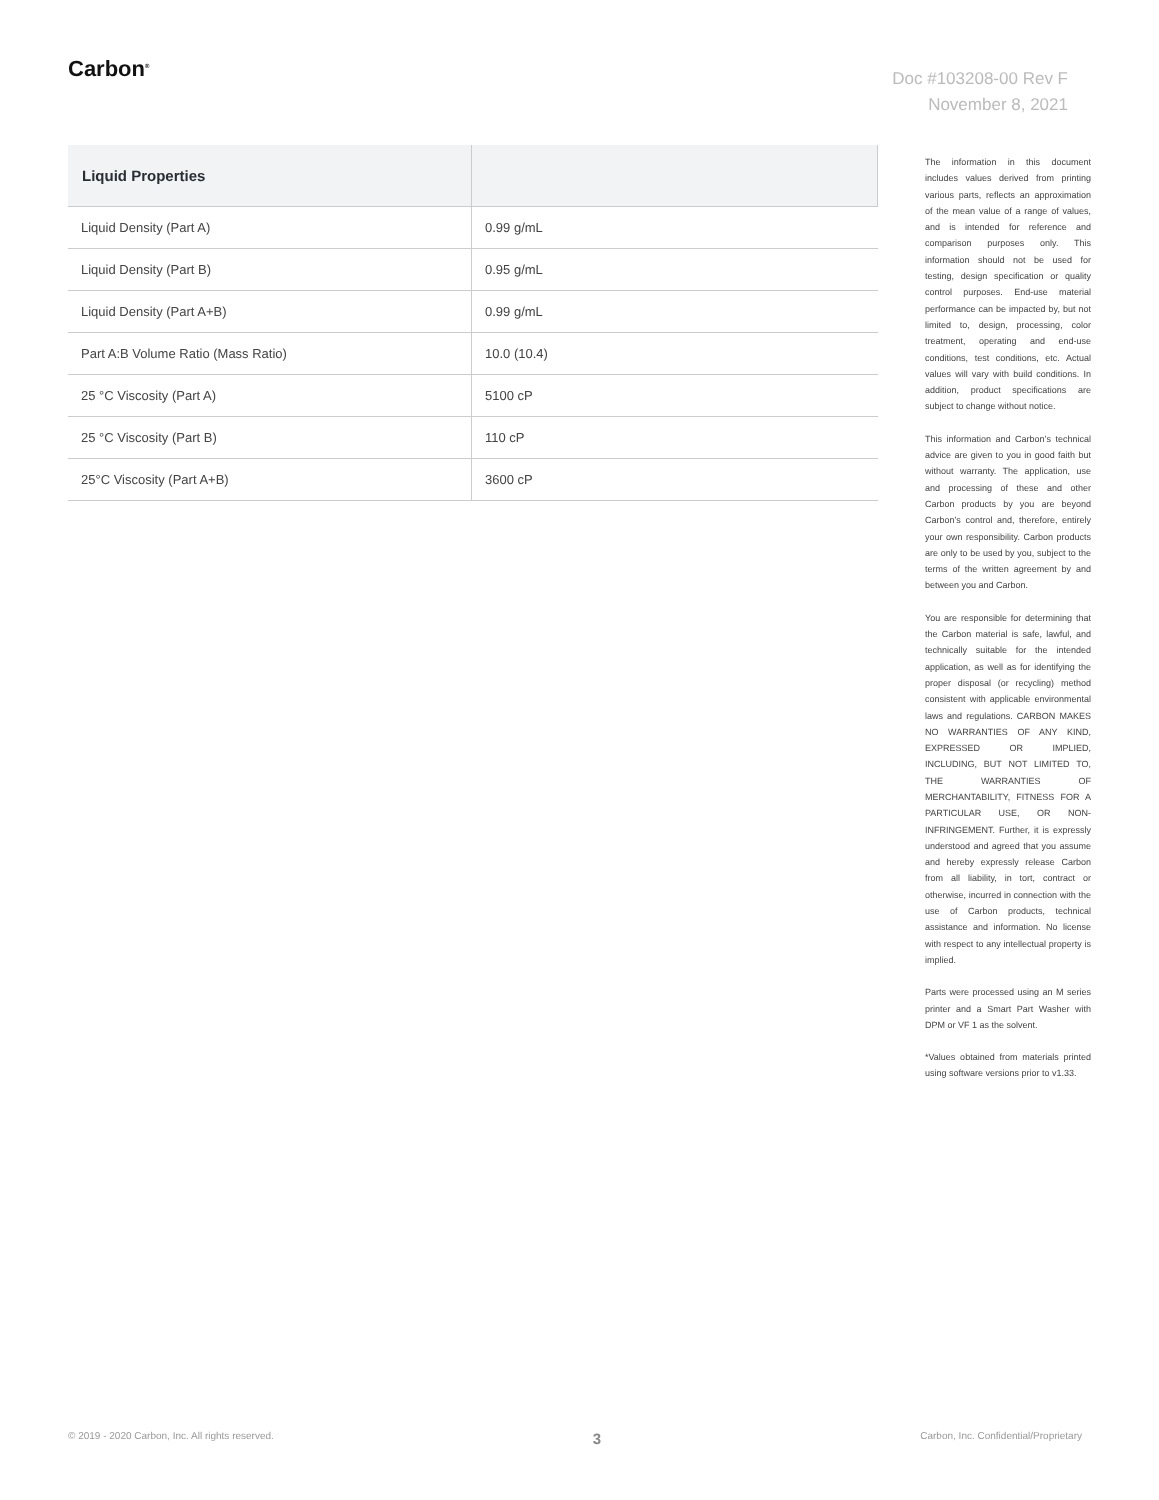Carbon<sup>®</sup>
Doc #103208-00 Rev F
November 8, 2021
| Liquid Properties | |
| --- | --- |
| Liquid Density (Part A) | 0.99 g/mL |
| Liquid Density (Part B) | 0.95 g/mL |
| Liquid Density (Part A+B) | 0.99 g/mL |
| Part A:B Volume Ratio (Mass Ratio) | 10.0 (10.4) |
| 25 °C Viscosity (Part A) | 5100 cP |
| 25 °C Viscosity (Part B) | 110 cP |
| 25°C Viscosity (Part A+B) | 3600 cP |
The information in this document includes values derived from printing various parts, reflects an approximation of the mean value of a range of values, and is intended for reference and comparison purposes only. This information should not be used for testing, design specification or quality control purposes. End-use material performance can be impacted by, but not limited to, design, processing, color treatment, operating and end-use conditions, test conditions, etc. Actual values will vary with build conditions. In addition, product specifications are subject to change without notice.
This information and Carbon’s technical advice are given to you in good faith but without warranty. The application, use and processing of these and other Carbon products by you are beyond Carbon’s control and, therefore, entirely your own responsibility. Carbon products are only to be used by you, subject to the terms of the written agreement by and between you and Carbon.
You are responsible for determining that the Carbon material is safe, lawful, and technically suitable for the intended application, as well as for identifying the proper disposal (or recycling) method consistent with applicable environmental laws and regulations. CARBON MAKES NO WARRANTIES OF ANY KIND, EXPRESSED OR IMPLIED, INCLUDING, BUT NOT LIMITED TO, THE WARRANTIES OF MERCHANTABILITY, FITNESS FOR A PARTICULAR USE, OR NON-INFRINGEMENT. Further, it is expressly understood and agreed that you assume and hereby expressly release Carbon from all liability, in tort, contract or otherwise, incurred in connection with the use of Carbon products, technical assistance and information. No license with respect to any intellectual property is implied.
Parts were processed using an M series printer and a Smart Part Washer with DPM or VF 1 as the solvent.
*Values obtained from materials printed using software versions prior to v1.33.
© 2019 - 2020 Carbon, Inc. All rights reserved. 3 Carbon, Inc. Confidential/Proprietary